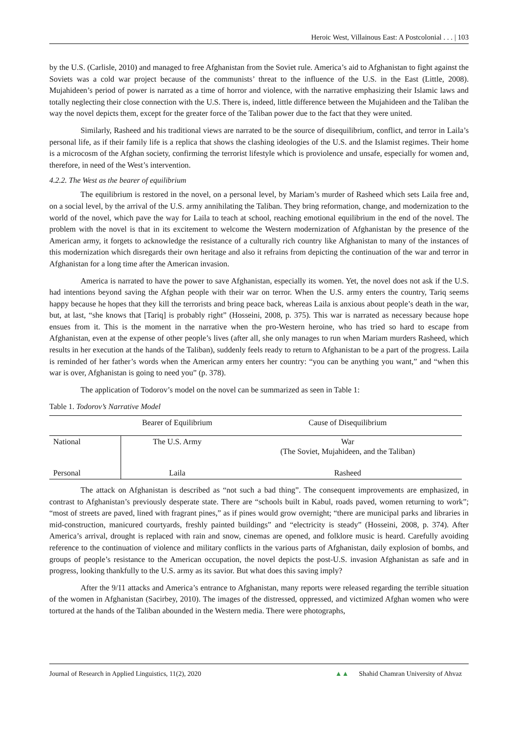Heroic West, Villainous East: A Postcolonial . . . | 103
by the U.S. (Carlisle, 2010) and managed to free Afghanistan from the Soviet rule. America’s aid to Afghanistan to fight against the Soviets was a cold war project because of the communists’ threat to the influence of the U.S. in the East (Little, 2008). Mujahideen’s period of power is narrated as a time of horror and violence, with the narrative emphasizing their Islamic laws and totally neglecting their close connection with the U.S. There is, indeed, little difference between the Mujahideen and the Taliban the way the novel depicts them, except for the greater force of the Taliban power due to the fact that they were united.
Similarly, Rasheed and his traditional views are narrated to be the source of disequilibrium, conflict, and terror in Laila’s personal life, as if their family life is a replica that shows the clashing ideologies of the U.S. and the Islamist regimes. Their home is a microcosm of the Afghan society, confirming the terrorist lifestyle which is proviolence and unsafe, especially for women and, therefore, in need of the West’s intervention.
4.2.2. The West as the bearer of equilibrium
The equilibrium is restored in the novel, on a personal level, by Mariam’s murder of Rasheed which sets Laila free and, on a social level, by the arrival of the U.S. army annihilating the Taliban. They bring reformation, change, and modernization to the world of the novel, which pave the way for Laila to teach at school, reaching emotional equilibrium in the end of the novel. The problem with the novel is that in its excitement to welcome the Western modernization of Afghanistan by the presence of the American army, it forgets to acknowledge the resistance of a culturally rich country like Afghanistan to many of the instances of this modernization which disregards their own heritage and also it refrains from depicting the continuation of the war and terror in Afghanistan for a long time after the American invasion.
America is narrated to have the power to save Afghanistan, especially its women. Yet, the novel does not ask if the U.S. had intentions beyond saving the Afghan people with their war on terror. When the U.S. army enters the country, Tariq seems happy because he hopes that they kill the terrorists and bring peace back, whereas Laila is anxious about people’s death in the war, but, at last, “she knows that [Tariq] is probably right” (Hosseini, 2008, p. 375). This war is narrated as necessary because hope ensues from it. This is the moment in the narrative when the pro-Western heroine, who has tried so hard to escape from Afghanistan, even at the expense of other people’s lives (after all, she only manages to run when Mariam murders Rasheed, which results in her execution at the hands of the Taliban), suddenly feels ready to return to Afghanistan to be a part of the progress. Laila is reminded of her father’s words when the American army enters her country: “you can be anything you want,” and “when this war is over, Afghanistan is going to need you” (p. 378).
The application of Todorov’s model on the novel can be summarized as seen in Table 1:
Table 1. Todorov’s Narrative Model
| | Bearer of Equilibrium | Cause of Disequilibrium |
| --- | --- | --- |
| National | The U.S. Army | War (The Soviet, Mujahideen, and the Taliban) |
| Personal | Laila | Rasheed |
The attack on Afghanistan is described as “not such a bad thing”. The consequent improvements are emphasized, in contrast to Afghanistan’s previously desperate state. There are “schools built in Kabul, roads paved, women returning to work”; “most of streets are paved, lined with fragrant pines,” as if pines would grow overnight; “there are municipal parks and libraries in mid-construction, manicured courtyards, freshly painted buildings” and “electricity is steady” (Hosseini, 2008, p. 374). After America’s arrival, drought is replaced with rain and snow, cinemas are opened, and folklore music is heard. Carefully avoiding reference to the continuation of violence and military conflicts in the various parts of Afghanistan, daily explosion of bombs, and groups of people’s resistance to the American occupation, the novel depicts the post-U.S. invasion Afghanistan as safe and in progress, looking thankfully to the U.S. army as its savior. But what does this saving imply?
After the 9/11 attacks and America’s entrance to Afghanistan, many reports were released regarding the terrible situation of the women in Afghanistan (Sacirbey, 2010). The images of the distressed, oppressed, and victimized Afghan women who were tortured at the hands of the Taliban abounded in the Western media. There were photographs,
Journal of Research in Applied Linguistics, 11(2), 2020 ▲▲ Shahid Chamran University of Ahvaz